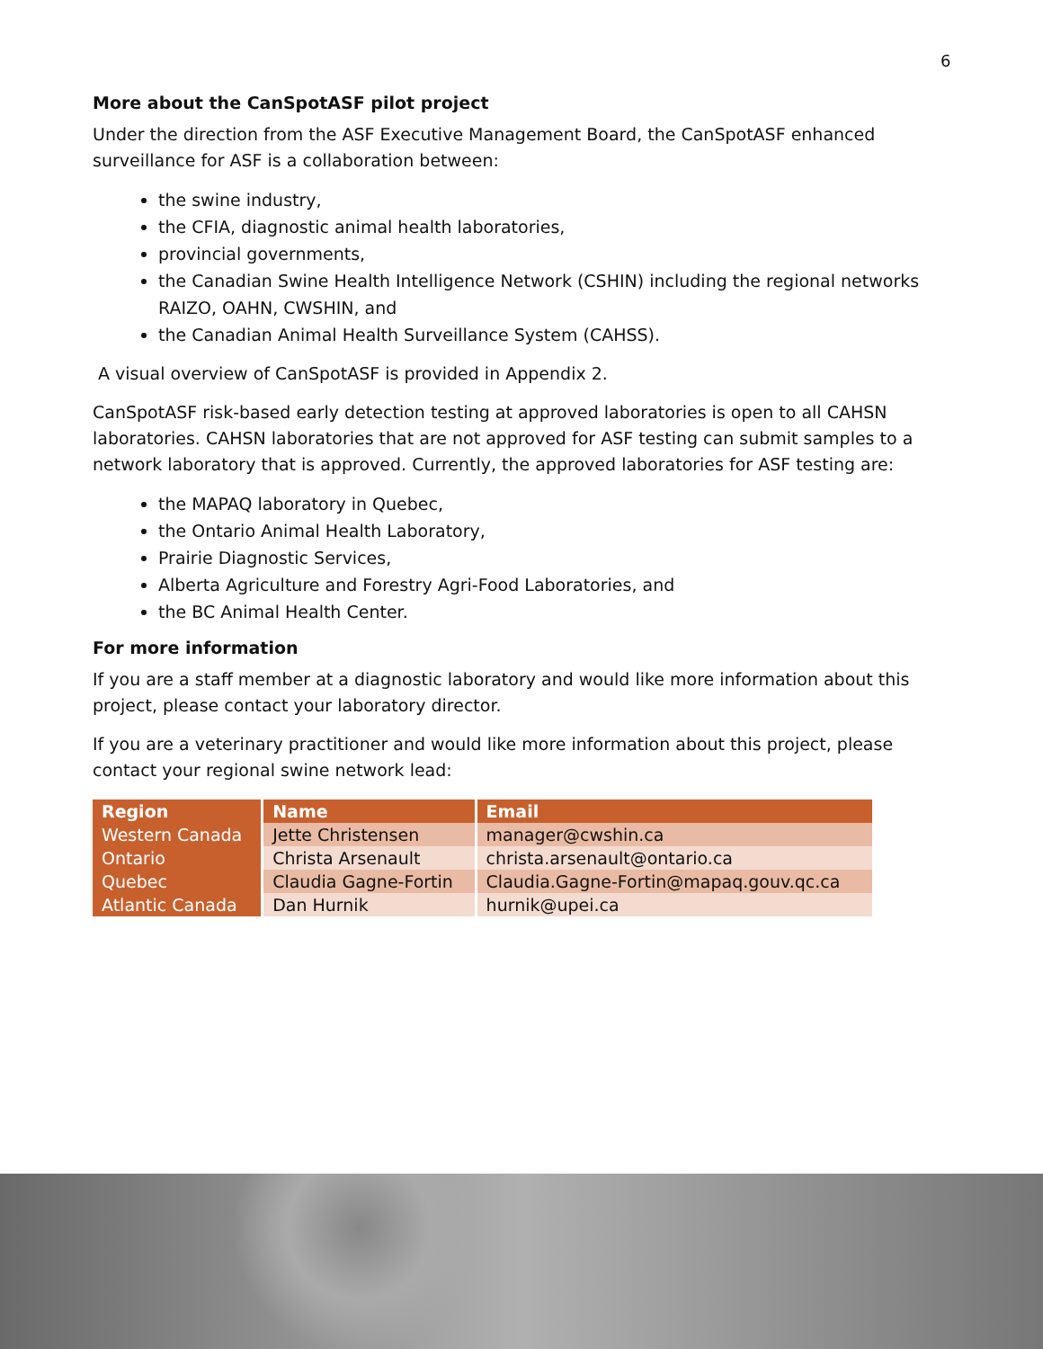6
More about the CanSpotASF pilot project
Under the direction from the ASF Executive Management Board, the CanSpotASF enhanced surveillance for ASF is a collaboration between:
the swine industry,
the CFIA, diagnostic animal health laboratories,
provincial governments,
the Canadian Swine Health Intelligence Network (CSHIN) including the regional networks RAIZO, OAHN, CWSHIN, and
the Canadian Animal Health Surveillance System (CAHSS).
A visual overview of CanSpotASF is provided in Appendix 2.
CanSpotASF risk-based early detection testing at approved laboratories is open to all CAHSN laboratories. CAHSN laboratories that are not approved for ASF testing can submit samples to a network laboratory that is approved. Currently, the approved laboratories for ASF testing are:
the MAPAQ laboratory in Quebec,
the Ontario Animal Health Laboratory,
Prairie Diagnostic Services,
Alberta Agriculture and Forestry Agri-Food Laboratories, and
the BC Animal Health Center.
For more information
If you are a staff member at a diagnostic laboratory and would like more information about this project, please contact your laboratory director.
If you are a veterinary practitioner and would like more information about this project, please contact your regional swine network lead:
| Region | Name | Email |
| --- | --- | --- |
| Western Canada | Jette Christensen | manager@cwshin.ca |
| Ontario | Christa Arsenault | christa.arsenault@ontario.ca |
| Quebec | Claudia Gagne-Fortin | Claudia.Gagne-Fortin@mapaq.gouv.qc.ca |
| Atlantic Canada | Dan Hurnik | hurnik@upei.ca |